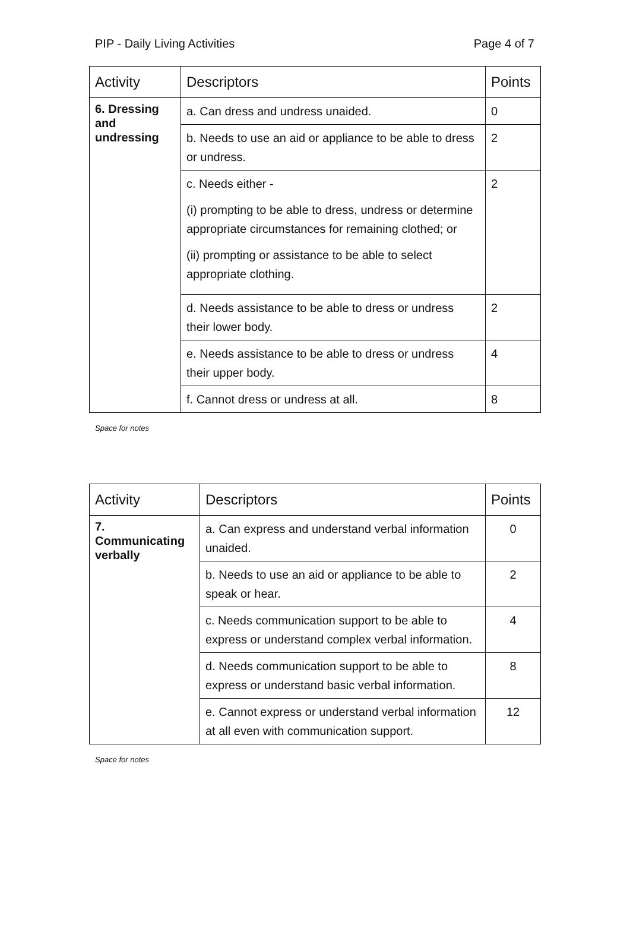PIP - Daily Living Activities Page 4 of 7
| Activity | Descriptors | Points |
| --- | --- | --- |
| 6. Dressing and undressing | a. Can dress and undress unaided. | 0 |
| | b. Needs to use an aid or appliance to be able to dress or undress. | 2 |
| | c. Needs either - (i) prompting to be able to dress, undress or determine appropriate circumstances for remaining clothed; or (ii) prompting or assistance to be able to select appropriate clothing. | 2 |
| | d. Needs assistance to be able to dress or undress their lower body. | 2 |
| | e. Needs assistance to be able to dress or undress their upper body. | 4 |
| | f. Cannot dress or undress at all. | 8 |
Space for notes
| Activity | Descriptors | Points |
| --- | --- | --- |
| 7. Communicating verbally | a. Can express and understand verbal information unaided. | 0 |
| | b. Needs to use an aid or appliance to be able to speak or hear. | 2 |
| | c. Needs communication support to be able to express or understand complex verbal information. | 4 |
| | d. Needs communication support to be able to express or understand basic verbal information. | 8 |
| | e. Cannot express or understand verbal information at all even with communication support. | 12 |
Space for notes